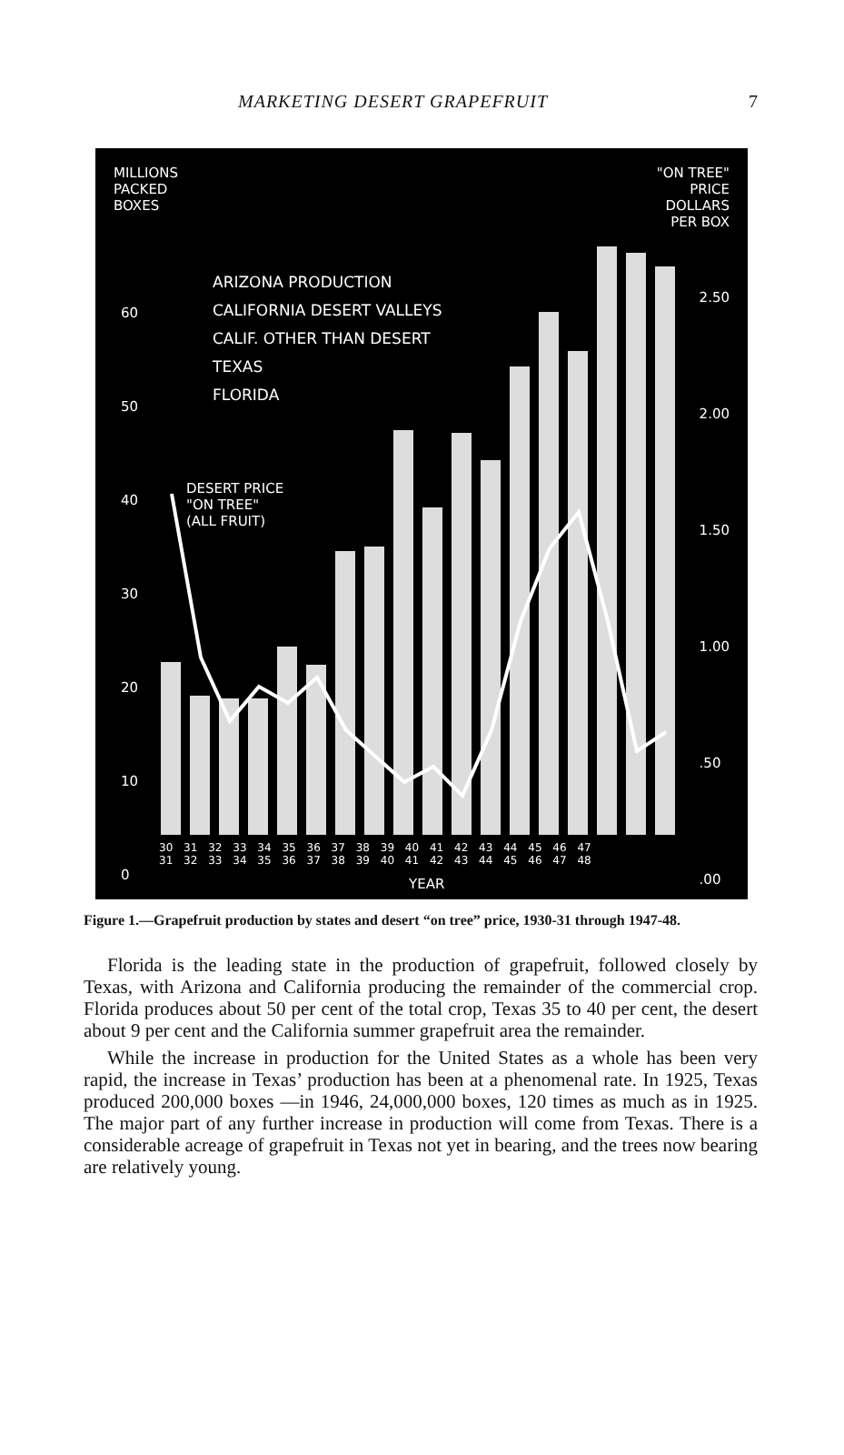MARKETING DESERT GRAPEFRUIT 7
MILLIONS
PACKED
BOXES
"ON TREE"
PRICE
DOLLARS
PER BOX
ARIZONA PRODUCTION
CALIFORNIA DESERT VALLEYS
CALIF. OTHER THAN DESERT
TEXAS
FLORIDA
DESERT PRICE
"ON TREE"
(ALL FRUIT)
60
50
40
30
20
10
0
2.50
2.00
1.50
1.00
.50
.00
30 31 32 33 34 35 36 37 38 39 40 41 42 43 44 45 46 47
31 32 33 34 35 36 37 38 39 40 41 42 43 44 45 46 47 48
YEAR
Figure 1.—Grapefruit production by states and desert “on tree” price, 1930-31 through 1947-48.
Florida is the leading state in the production of grapefruit, followed closely by Texas, with Arizona and California producing the remainder of the commercial crop. Florida produces about 50 per cent of the total crop, Texas 35 to 40 per cent, the desert about 9 per cent and the California summer grapefruit area the remainder.
While the increase in production for the United States as a whole has been very rapid, the increase in Texas’ production has been at a phenomenal rate. In 1925, Texas produced 200,000 boxes —in 1946, 24,000,000 boxes, 120 times as much as in 1925. The major part of any further increase in production will come from Texas. There is a considerable acreage of grapefruit in Texas not yet in bearing, and the trees now bearing are relatively young.